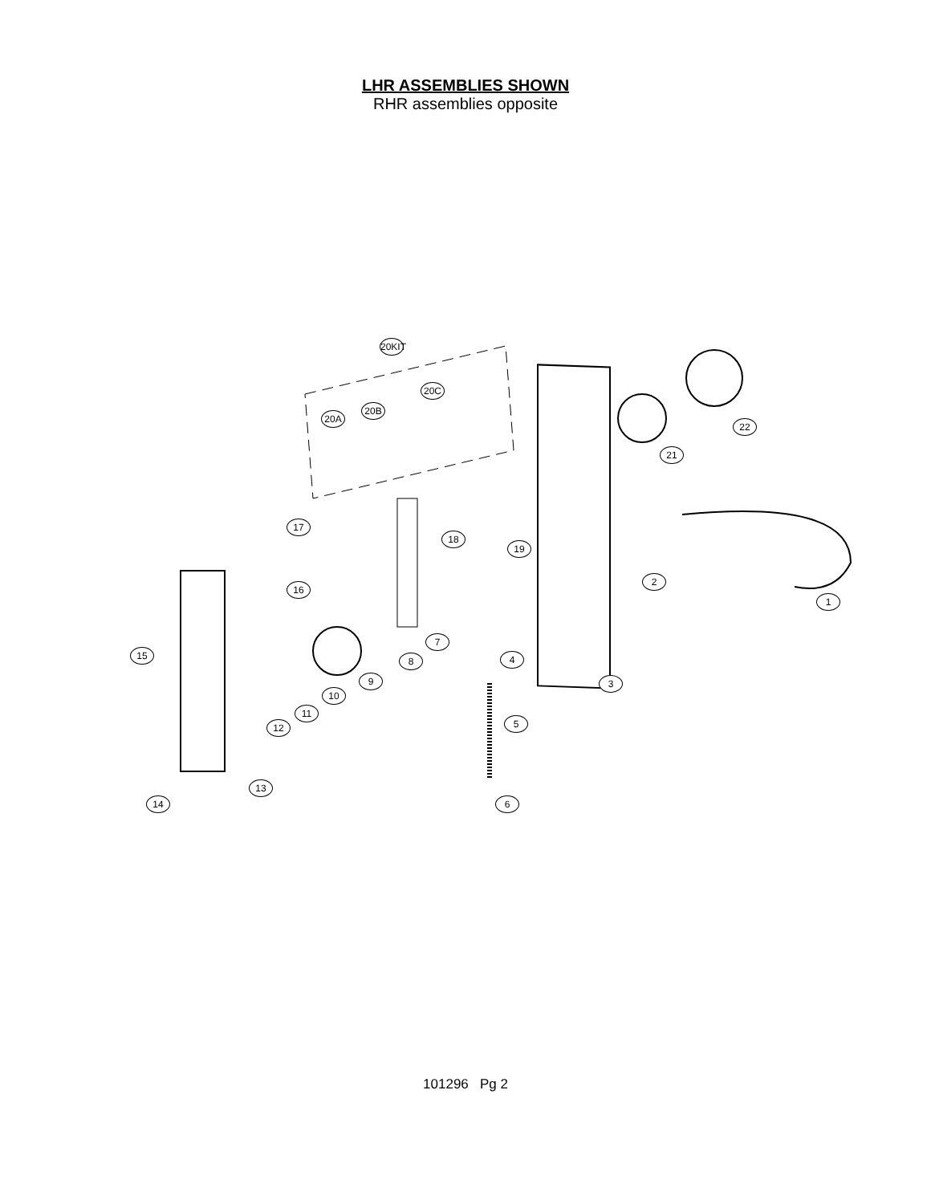LHR ASSEMBLIES SHOWN
RHR assemblies opposite
20KIT
20C
20B
20A
22
21
17
18
19
2
16
1
7
15 8 4
9 3
10
11
5
12
13
14 6
101296 Pg 2